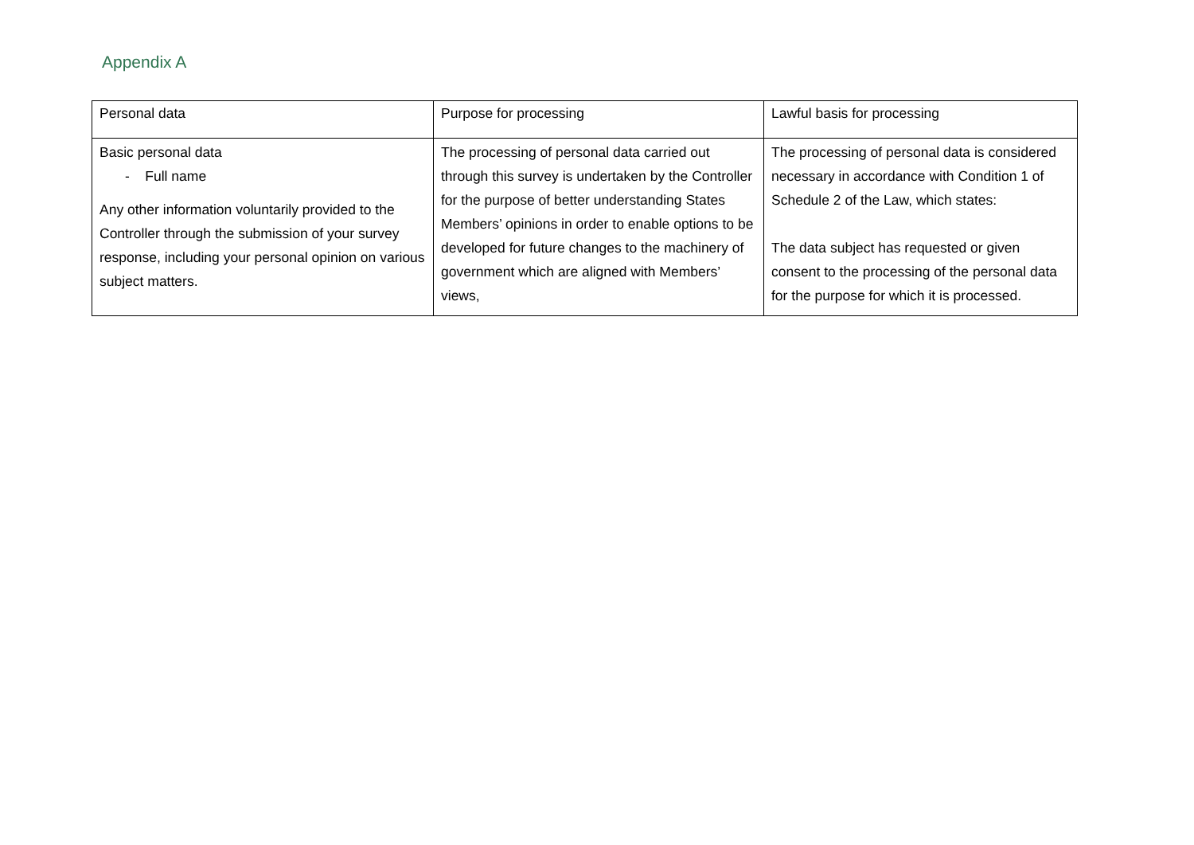Appendix A
| Personal data | Purpose for processing | Lawful basis for processing |
| Basic personal data - Full name Any other information voluntarily provided to the Controller through the submission of your survey response, including your personal opinion on various subject matters. | The processing of personal data carried out through this survey is undertaken by the Controller for the purpose of better understanding States Members’ opinions in order to enable options to be developed for future changes to the machinery of government which are aligned with Members’ views, | The processing of personal data is considered necessary in accordance with Condition 1 of Schedule 2 of the Law, which states: The data subject has requested or given consent to the processing of the personal data for the purpose for which it is processed. |